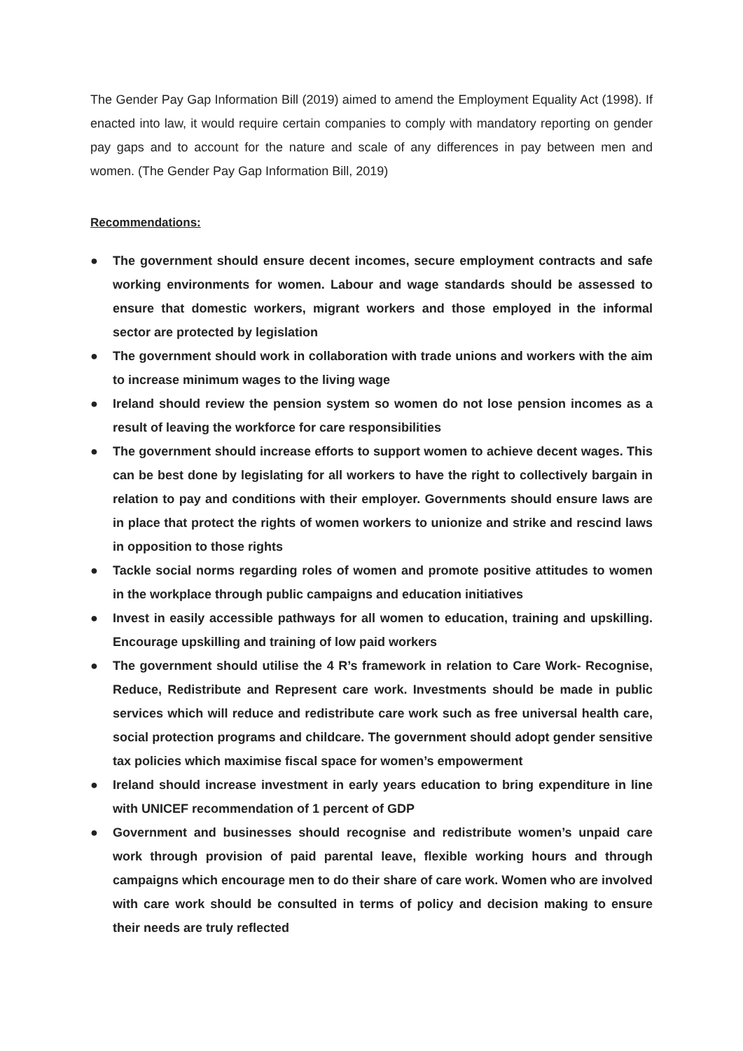The Gender Pay Gap Information Bill (2019) aimed to amend the Employment Equality Act (1998). If enacted into law, it would require certain companies to comply with mandatory reporting on gender pay gaps and to account for the nature and scale of any differences in pay between men and women. (The Gender Pay Gap Information Bill, 2019)
Recommendations:
● The government should ensure decent incomes, secure employment contracts and safe working environments for women. Labour and wage standards should be assessed to ensure that domestic workers, migrant workers and those employed in the informal sector are protected by legislation
● The government should work in collaboration with trade unions and workers with the aim to increase minimum wages to the living wage
● Ireland should review the pension system so women do not lose pension incomes as a result of leaving the workforce for care responsibilities
● The government should increase efforts to support women to achieve decent wages. This can be best done by legislating for all workers to have the right to collectively bargain in relation to pay and conditions with their employer. Governments should ensure laws are in place that protect the rights of women workers to unionize and strike and rescind laws in opposition to those rights
● Tackle social norms regarding roles of women and promote positive attitudes to women in the workplace through public campaigns and education initiatives
● Invest in easily accessible pathways for all women to education, training and upskilling. Encourage upskilling and training of low paid workers
● The government should utilise the 4 R’s framework in relation to Care Work- Recognise, Reduce, Redistribute and Represent care work. Investments should be made in public services which will reduce and redistribute care work such as free universal health care, social protection programs and childcare. The government should adopt gender sensitive tax policies which maximise fiscal space for women’s empowerment
● Ireland should increase investment in early years education to bring expenditure in line with UNICEF recommendation of 1 percent of GDP
● Government and businesses should recognise and redistribute women’s unpaid care work through provision of paid parental leave, flexible working hours and through campaigns which encourage men to do their share of care work. Women who are involved with care work should be consulted in terms of policy and decision making to ensure their needs are truly reflected